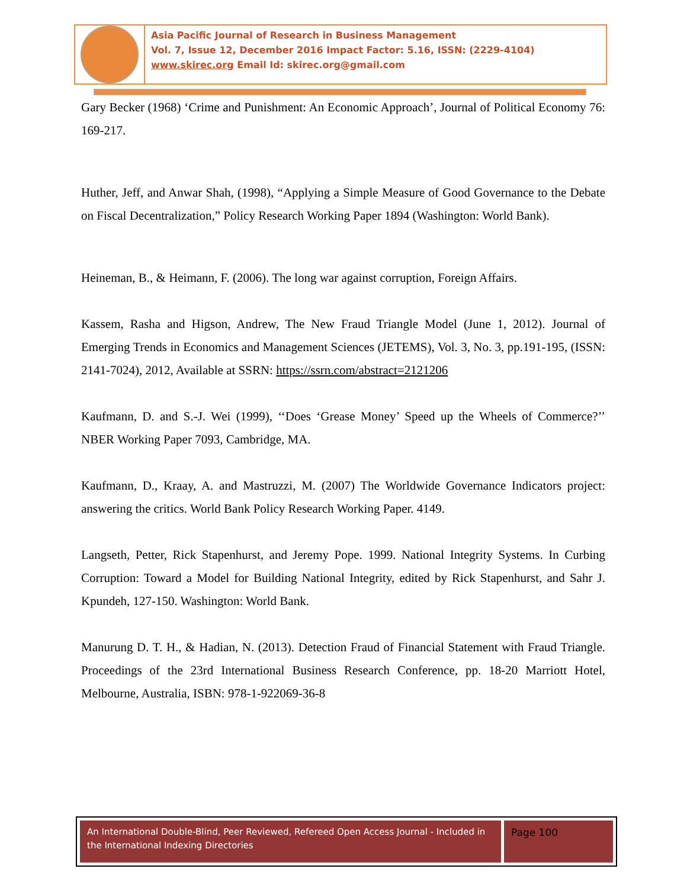Asia Pacific Journal of Research in Business Management
Vol. 7, Issue 12, December 2016 Impact Factor: 5.16, ISSN: (2229-4104)
www.skirec.org Email Id: skirec.org@gmail.com
Gary Becker (1968) ‘Crime and Punishment: An Economic Approach’, Journal of Political Economy 76: 169-217.
Huther, Jeff, and Anwar Shah, (1998), “Applying a Simple Measure of Good Governance to the Debate on Fiscal Decentralization,” Policy Research Working Paper 1894 (Washington: World Bank).
Heineman, B., & Heimann, F. (2006). The long war against corruption, Foreign Affairs.
Kassem, Rasha and Higson, Andrew, The New Fraud Triangle Model (June 1, 2012). Journal of Emerging Trends in Economics and Management Sciences (JETEMS), Vol. 3, No. 3, pp.191-195, (ISSN: 2141-7024), 2012, Available at SSRN: https://ssrn.com/abstract=2121206
Kaufmann, D. and S.-J. Wei (1999), ‘‘Does ‘Grease Money’ Speed up the Wheels of Commerce?’’ NBER Working Paper 7093, Cambridge, MA.
Kaufmann, D., Kraay, A. and Mastruzzi, M. (2007) The Worldwide Governance Indicators project: answering the critics. World Bank Policy Research Working Paper. 4149.
Langseth, Petter, Rick Stapenhurst, and Jeremy Pope. 1999. National Integrity Systems. In Curbing Corruption: Toward a Model for Building National Integrity, edited by Rick Stapenhurst, and Sahr J. Kpundeh, 127-150. Washington: World Bank.
Manurung D. T. H., & Hadian, N. (2013). Detection Fraud of Financial Statement with Fraud Triangle. Proceedings of the 23rd International Business Research Conference, pp. 18-20 Marriott Hotel, Melbourne, Australia, ISBN: 978-1-922069-36-8
An International Double-Blind, Peer Reviewed, Refereed Open Access Journal - Included in the International Indexing Directories
Page 100